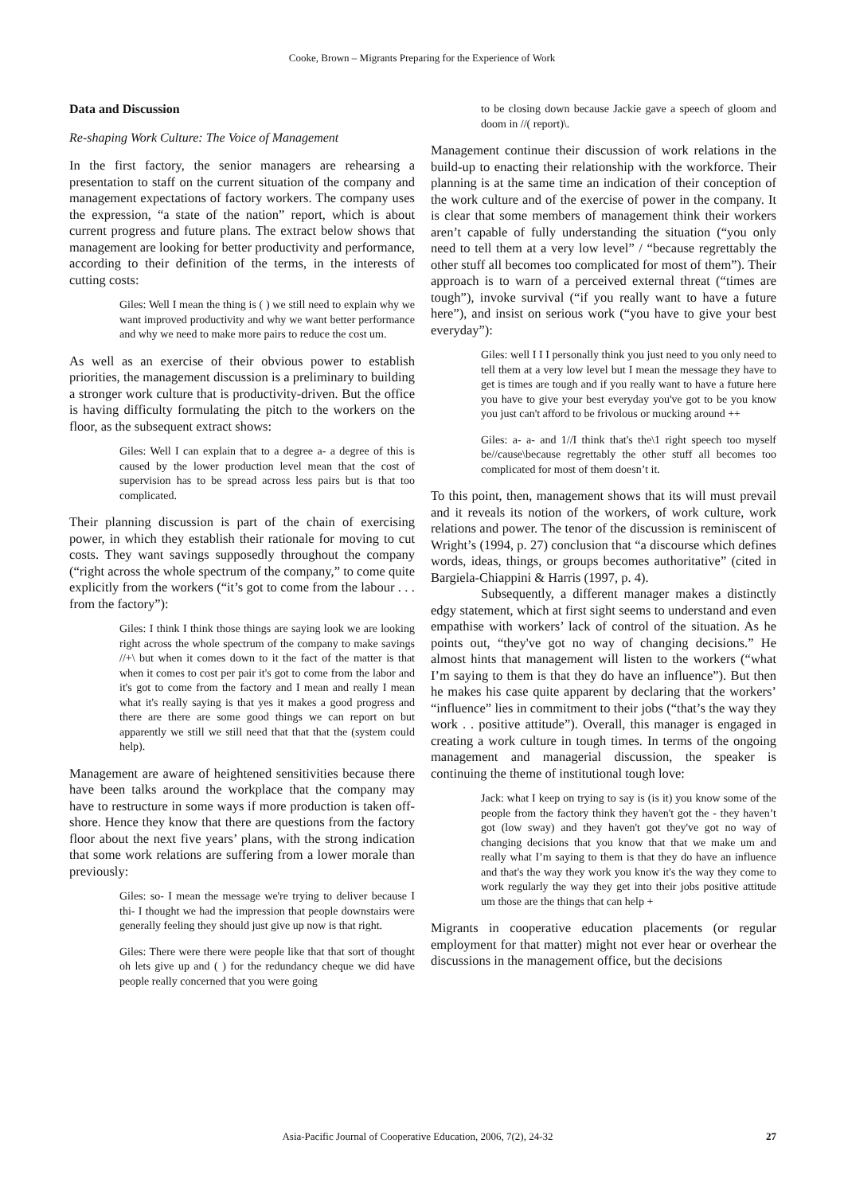Cooke, Brown – Migrants Preparing for the Experience of Work
Data and Discussion
Re-shaping Work Culture: The Voice of Management
In the first factory, the senior managers are rehearsing a presentation to staff on the current situation of the company and management expectations of factory workers. The company uses the expression, “a state of the nation” report, which is about current progress and future plans. The extract below shows that management are looking for better productivity and performance, according to their definition of the terms, in the interests of cutting costs:
Giles: Well I mean the thing is ( ) we still need to explain why we want improved productivity and why we want better performance and why we need to make more pairs to reduce the cost um.
As well as an exercise of their obvious power to establish priorities, the management discussion is a preliminary to building a stronger work culture that is productivity-driven. But the office is having difficulty formulating the pitch to the workers on the floor, as the subsequent extract shows:
Giles: Well I can explain that to a degree a- a degree of this is caused by the lower production level mean that the cost of supervision has to be spread across less pairs but is that too complicated.
Their planning discussion is part of the chain of exercising power, in which they establish their rationale for moving to cut costs. They want savings supposedly throughout the company (“right across the whole spectrum of the company,” to come quite explicitly from the workers (“it’s got to come from the labour . . . from the factory”):
Giles: I think I think those things are saying look we are looking right across the whole spectrum of the company to make savings //+\ but when it comes down to it the fact of the matter is that when it comes to cost per pair it's got to come from the labor and it's got to come from the factory and I mean and really I mean what it's really saying is that yes it makes a good progress and there are there are some good things we can report on but apparently we still we still need that that that the (system could help).
Management are aware of heightened sensitivities because there have been talks around the workplace that the company may have to restructure in some ways if more production is taken off-shore. Hence they know that there are questions from the factory floor about the next five years’ plans, with the strong indication that some work relations are suffering from a lower morale than previously:
Giles: so- I mean the message we're trying to deliver because I thi- I thought we had the impression that people downstairs were generally feeling they should just give up now is that right.
Giles: There were there were people like that that sort of thought oh lets give up and ( ) for the redundancy cheque we did have people really concerned that you were going
to be closing down because Jackie gave a speech of gloom and doom in //( report)\.
Management continue their discussion of work relations in the build-up to enacting their relationship with the workforce. Their planning is at the same time an indication of their conception of the work culture and of the exercise of power in the company. It is clear that some members of management think their workers aren’t capable of fully understanding the situation (“you only need to tell them at a very low level” / “because regrettably the other stuff all becomes too complicated for most of them”). Their approach is to warn of a perceived external threat (“times are tough”), invoke survival (“if you really want to have a future here”), and insist on serious work (“you have to give your best everyday”):
Giles: well I I I personally think you just need to you only need to tell them at a very low level but I mean the message they have to get is times are tough and if you really want to have a future here you have to give your best everyday you've got to be you know you just can't afford to be frivolous or mucking around ++
Giles: a- a- and 1//I think that's the\1 right speech too myself be//cause\because regrettably the other stuff all becomes too complicated for most of them doesn’t it.
To this point, then, management shows that its will must prevail and it reveals its notion of the workers, of work culture, work relations and power. The tenor of the discussion is reminiscent of Wright’s (1994, p. 27) conclusion that “a discourse which defines words, ideas, things, or groups becomes authoritative” (cited in Bargiela-Chiappini & Harris (1997, p. 4).
Subsequently, a different manager makes a distinctly edgy statement, which at first sight seems to understand and even empathise with workers’ lack of control of the situation. As he points out, “they've got no way of changing decisions.” He almost hints that management will listen to the workers (“what I’m saying to them is that they do have an influence”). But then he makes his case quite apparent by declaring that the workers’ “influence” lies in commitment to their jobs (“that’s the way they work . . positive attitude”). Overall, this manager is engaged in creating a work culture in tough times. In terms of the ongoing management and managerial discussion, the speaker is continuing the theme of institutional tough love:
Jack: what I keep on trying to say is (is it) you know some of the people from the factory think they haven't got the - they haven’t got (low sway) and they haven't got they've got no way of changing decisions that you know that that we make um and really what I’m saying to them is that they do have an influence and that's the way they work you know it's the way they come to work regularly the way they get into their jobs positive attitude um those are the things that can help +
Migrants in cooperative education placements (or regular employment for that matter) might not ever hear or overhear the discussions in the management office, but the decisions
Asia-Pacific Journal of Cooperative Education, 2006, 7(2), 24-32 27